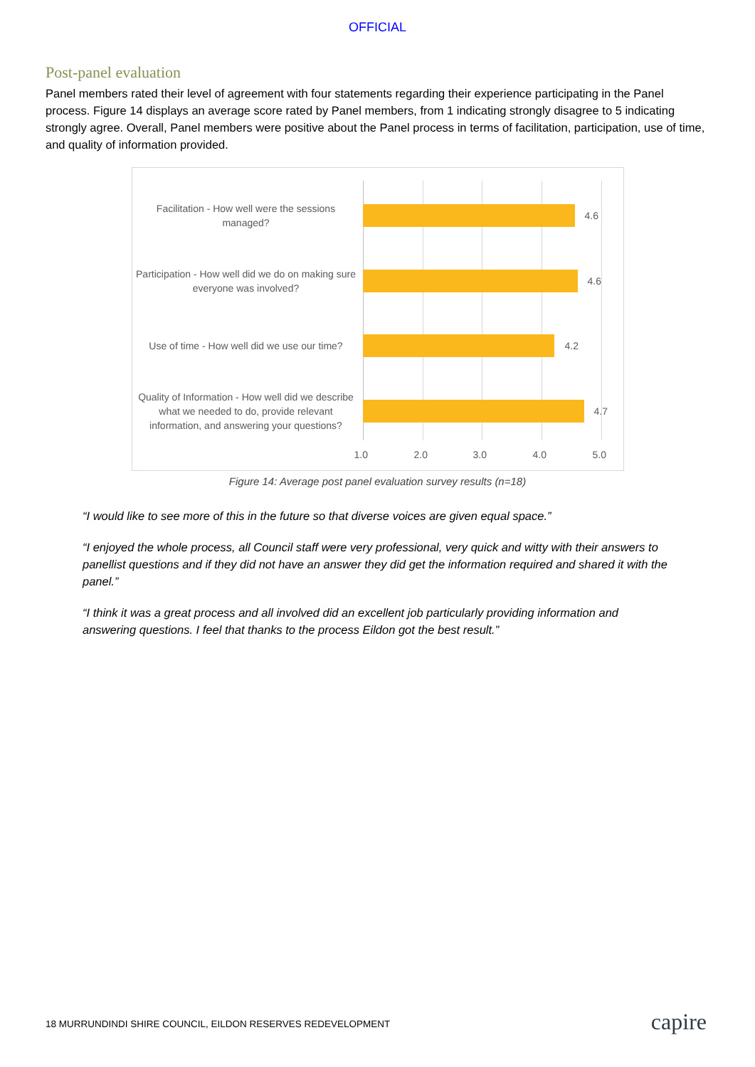OFFICIAL
Post-panel evaluation
Panel members rated their level of agreement with four statements regarding their experience participating in the Panel process. Figure 14 displays an average score rated by Panel members, from 1 indicating strongly disagree to 5 indicating strongly agree. Overall, Panel members were positive about the Panel process in terms of facilitation, participation, use of time, and quality of information provided.
Facilitation - How well were the sessions managed?
4.6
Participation - How well did we do on making sure everyone was involved?
4.6
Use of time - How well did we use our time?
4.2
Quality of Information - How well did we describe what we needed to do, provide relevant information, and answering your questions?
4.7
1.0 2.0 3.0 4.0 5.0
Figure 14: Average post panel evaluation survey results (n=18)
“I would like to see more of this in the future so that diverse voices are given equal space.”
“I enjoyed the whole process, all Council staff were very professional, very quick and witty with their answers to panellist questions and if they did not have an answer they did get the information required and shared it with the panel.”
“I think it was a great process and all involved did an excellent job particularly providing information and answering questions. I feel that thanks to the process Eildon got the best result.”
18 MURRUNDINDI SHIRE COUNCIL, EILDON RESERVES REDEVELOPMENT
capire